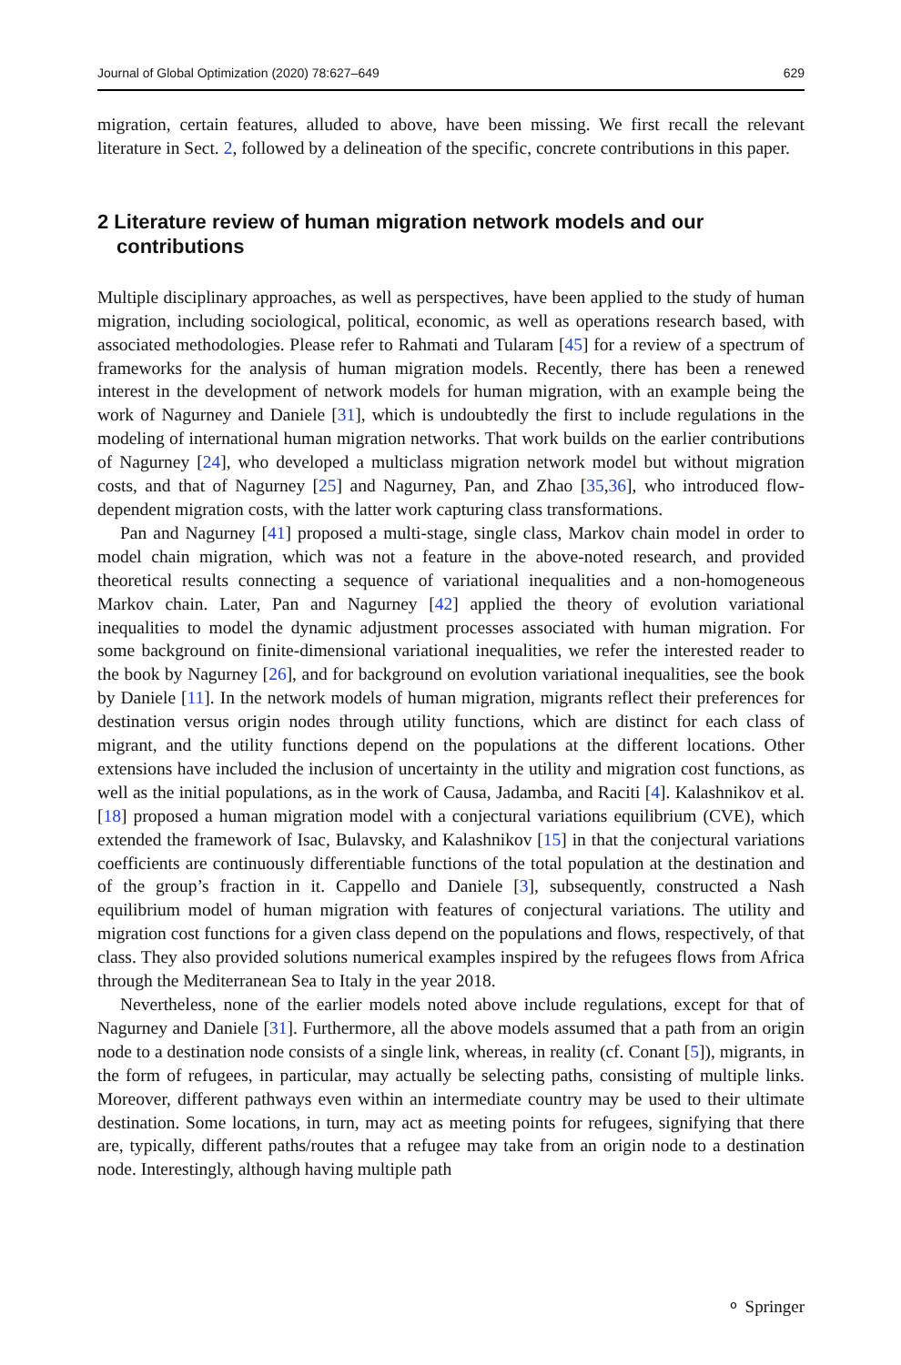Journal of Global Optimization (2020) 78:627–649 629
migration, certain features, alluded to above, have been missing. We first recall the relevant literature in Sect. 2, followed by a delineation of the specific, concrete contributions in this paper.
2 Literature review of human migration network models and our contributions
Multiple disciplinary approaches, as well as perspectives, have been applied to the study of human migration, including sociological, political, economic, as well as operations research based, with associated methodologies. Please refer to Rahmati and Tularam [45] for a review of a spectrum of frameworks for the analysis of human migration models. Recently, there has been a renewed interest in the development of network models for human migration, with an example being the work of Nagurney and Daniele [31], which is undoubtedly the first to include regulations in the modeling of international human migration networks. That work builds on the earlier contributions of Nagurney [24], who developed a multiclass migration network model but without migration costs, and that of Nagurney [25] and Nagurney, Pan, and Zhao [35,36], who introduced flow-dependent migration costs, with the latter work capturing class transformations.
Pan and Nagurney [41] proposed a multi-stage, single class, Markov chain model in order to model chain migration, which was not a feature in the above-noted research, and provided theoretical results connecting a sequence of variational inequalities and a non-homogeneous Markov chain. Later, Pan and Nagurney [42] applied the theory of evolution variational inequalities to model the dynamic adjustment processes associated with human migration. For some background on finite-dimensional variational inequalities, we refer the interested reader to the book by Nagurney [26], and for background on evolution variational inequalities, see the book by Daniele [11]. In the network models of human migration, migrants reflect their preferences for destination versus origin nodes through utility functions, which are distinct for each class of migrant, and the utility functions depend on the populations at the different locations. Other extensions have included the inclusion of uncertainty in the utility and migration cost functions, as well as the initial populations, as in the work of Causa, Jadamba, and Raciti [4]. Kalashnikov et al. [18] proposed a human migration model with a conjectural variations equilibrium (CVE), which extended the framework of Isac, Bulavsky, and Kalashnikov [15] in that the conjectural variations coefficients are continuously differentiable functions of the total population at the destination and of the group’s fraction in it. Cappello and Daniele [3], subsequently, constructed a Nash equilibrium model of human migration with features of conjectural variations. The utility and migration cost functions for a given class depend on the populations and flows, respectively, of that class. They also provided solutions numerical examples inspired by the refugees flows from Africa through the Mediterranean Sea to Italy in the year 2018.
Nevertheless, none of the earlier models noted above include regulations, except for that of Nagurney and Daniele [31]. Furthermore, all the above models assumed that a path from an origin node to a destination node consists of a single link, whereas, in reality (cf. Conant [5]), migrants, in the form of refugees, in particular, may actually be selecting paths, consisting of multiple links. Moreover, different pathways even within an intermediate country may be used to their ultimate destination. Some locations, in turn, may act as meeting points for refugees, signifying that there are, typically, different paths/routes that a refugee may take from an origin node to a destination node. Interestingly, although having multiple path
⚬ Springer